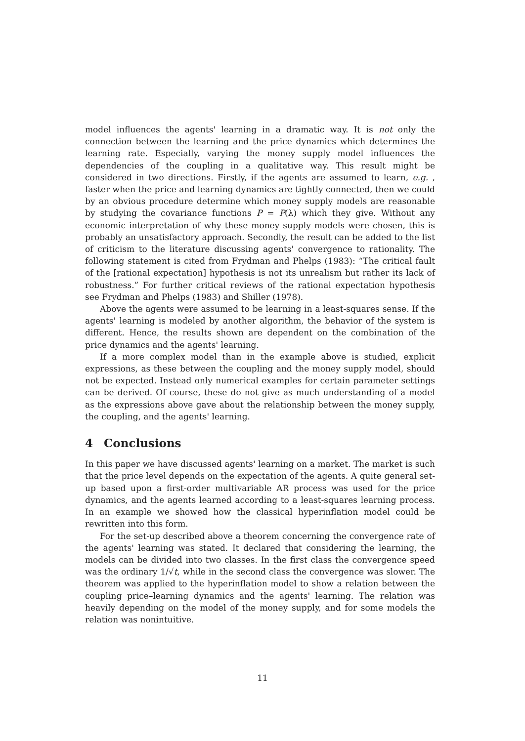model influences the agents' learning in a dramatic way. It is not only the connection between the learning and the price dynamics which determines the learning rate. Especially, varying the money supply model influences the dependencies of the coupling in a qualitative way. This result might be considered in two directions. Firstly, if the agents are assumed to learn, e.g. , faster when the price and learning dynamics are tightly connected, then we could by an obvious procedure determine which money supply models are reasonable by studying the covariance functions P = P(λ) which they give. Without any economic interpretation of why these money supply models were chosen, this is probably an unsatisfactory approach. Secondly, the result can be added to the list of criticism to the literature discussing agents' convergence to rationality. The following statement is cited from Frydman and Phelps (1983): “The critical fault of the [rational expectation] hypothesis is not its unrealism but rather its lack of robustness.” For further critical reviews of the rational expectation hypothesis see Frydman and Phelps (1983) and Shiller (1978).
Above the agents were assumed to be learning in a least-squares sense. If the agents' learning is modeled by another algorithm, the behavior of the system is different. Hence, the results shown are dependent on the combination of the price dynamics and the agents' learning.
If a more complex model than in the example above is studied, explicit expressions, as these between the coupling and the money supply model, should not be expected. Instead only numerical examples for certain parameter settings can be derived. Of course, these do not give as much understanding of a model as the expressions above gave about the relationship between the money supply, the coupling, and the agents' learning.
4 Conclusions
In this paper we have discussed agents' learning on a market. The market is such that the price level depends on the expectation of the agents. A quite general set-up based upon a first-order multivariable AR process was used for the price dynamics, and the agents learned according to a least-squares learning process. In an example we showed how the classical hyperinflation model could be rewritten into this form.
For the set-up described above a theorem concerning the convergence rate of the agents' learning was stated. It declared that considering the learning, the models can be divided into two classes. In the first class the convergence speed was the ordinary 1/√t, while in the second class the convergence was slower. The theorem was applied to the hyperinflation model to show a relation between the coupling price–learning dynamics and the agents' learning. The relation was heavily depending on the model of the money supply, and for some models the relation was nonintuitive.
11